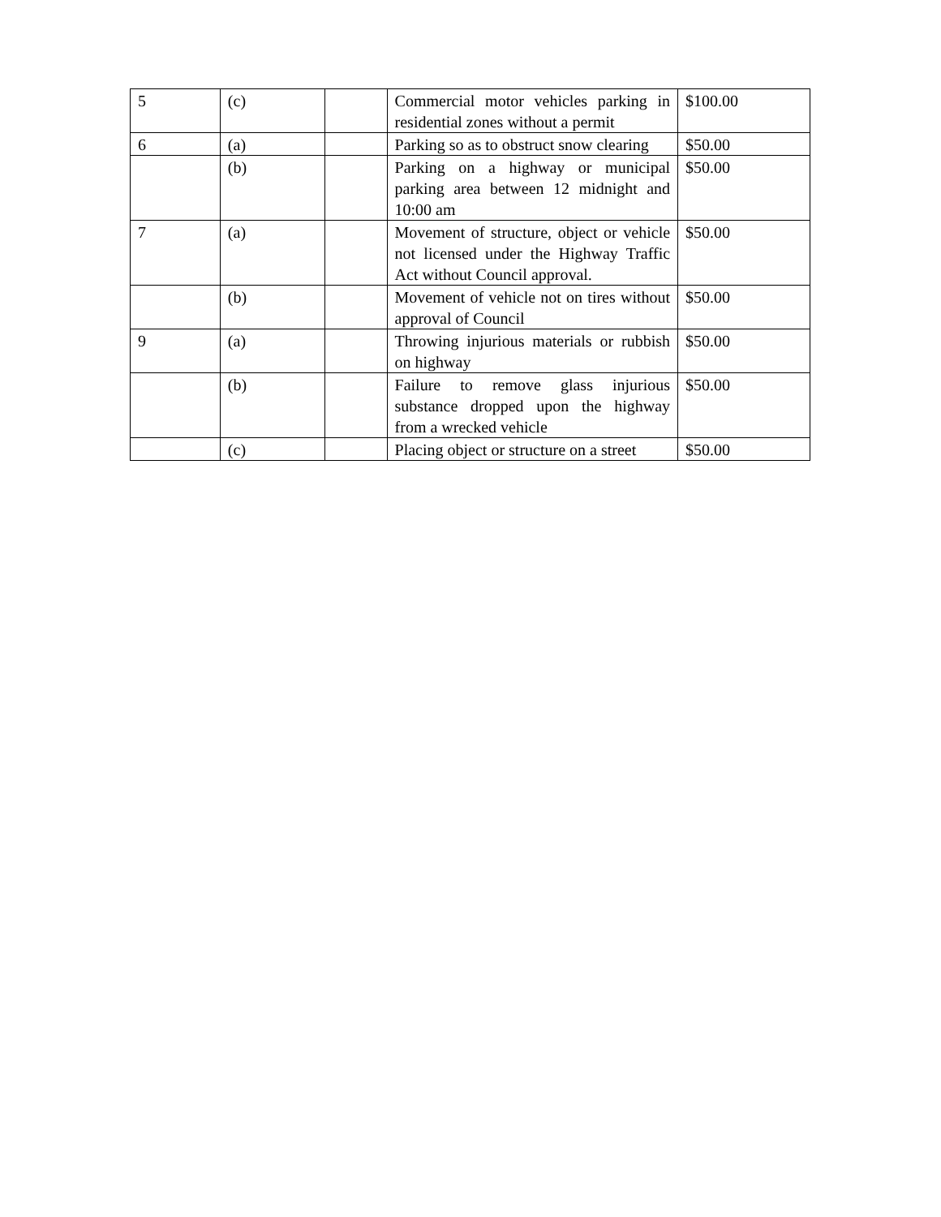| 5 | (c) | | Commercial motor vehicles parking in residential zones without a permit | $100.00 |
| 6 | (a) | | Parking so as to obstruct snow clearing | $50.00 |
| | (b) | | Parking on a highway or municipal parking area between 12 midnight and 10:00 am | $50.00 |
| 7 | (a) | | Movement of structure, object or vehicle not licensed under the Highway Traffic Act without Council approval. | $50.00 |
| | (b) | | Movement of vehicle not on tires without approval of Council | $50.00 |
| 9 | (a) | | Throwing injurious materials or rubbish on highway | $50.00 |
| | (b) | | Failure to remove glass injurious substance dropped upon the highway from a wrecked vehicle | $50.00 |
| | (c) | | Placing object or structure on a street | $50.00 |